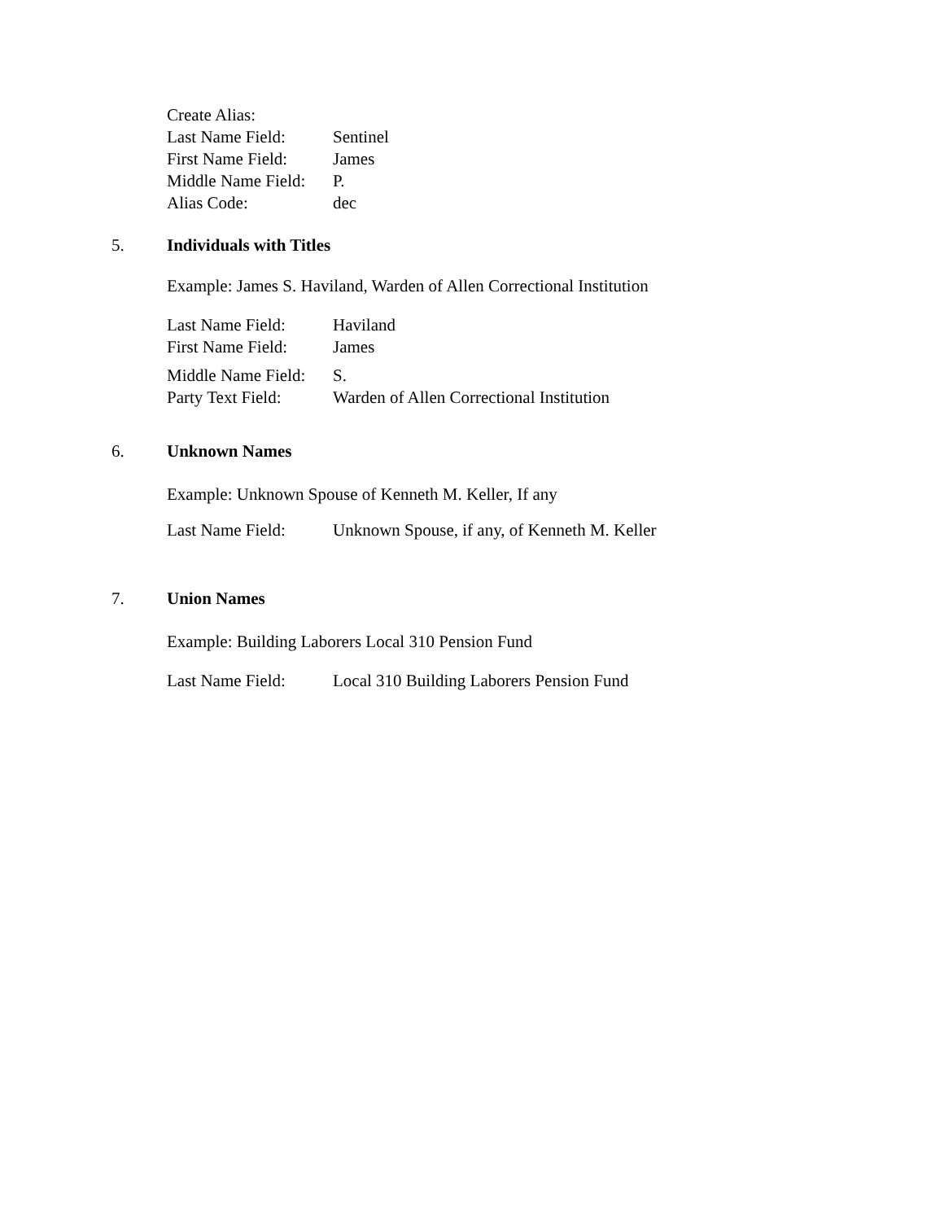Create Alias:
Last Name Field: Sentinel
First Name Field: James
Middle Name Field: P.
Alias Code: dec
5. Individuals with Titles
Example: James S. Haviland, Warden of Allen Correctional Institution
Last Name Field: Haviland
First Name Field: James
Middle Name Field: S.
Party Text Field: Warden of Allen Correctional Institution
6. Unknown Names
Example: Unknown Spouse of Kenneth M. Keller, If any
Last Name Field: Unknown Spouse, if any, of Kenneth M. Keller
7. Union Names
Example: Building Laborers Local 310 Pension Fund
Last Name Field: Local 310 Building Laborers Pension Fund